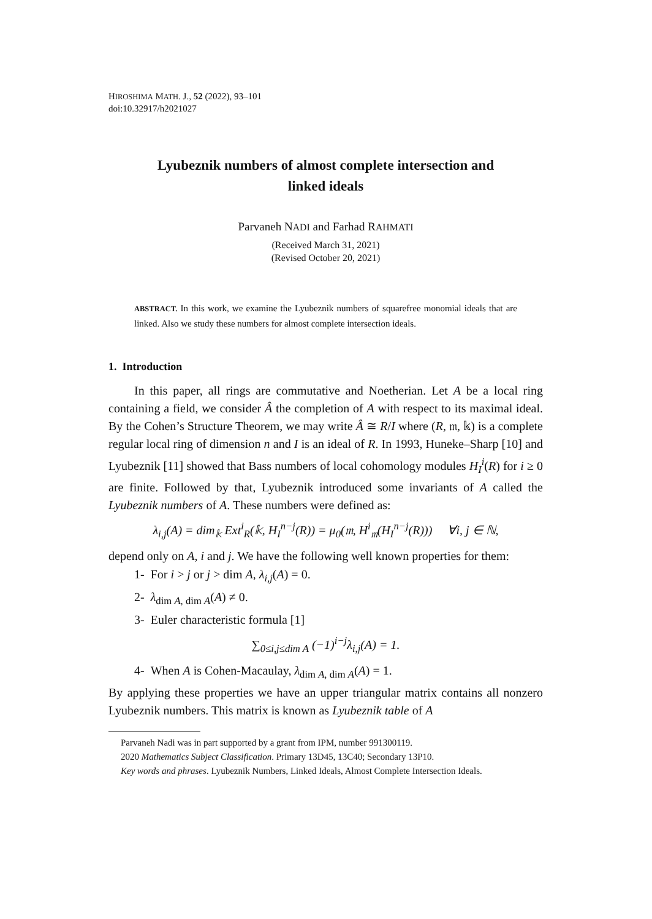HIROSHIMA MATH. J., 52 (2022), 93–101
doi:10.32917/h2021027
Lyubeznik numbers of almost complete intersection and
linked ideals
Parvaneh NADI and Farhad RAHMATI
(Received March 31, 2021)
(Revised October 20, 2021)
ABSTRACT. In this work, we examine the Lyubeznik numbers of squarefree monomial ideals that are linked. Also we study these numbers for almost complete intersection ideals.
1. Introduction
In this paper, all rings are commutative and Noetherian. Let A be a local ring containing a field, we consider Â the completion of A with respect to its maximal ideal. By the Cohen’s Structure Theorem, we may write Â ≅ R/I where (R, 𝔪, 𝕜) is a complete regular local ring of dimension n and I is an ideal of R. In 1993, Huneke–Sharp [10] and Lyubeznik [11] showed that Bass numbers of local cohomology modules H<sub>I</sub><sup>i</sup>(R) for i ≥ 0 are finite. Followed by that, Lyubeznik introduced some invariants of A called the Lyubeznik numbers of A. These numbers were defined as:
λ<sub>i,j</sub>(A) = dim<sub>𝕜</sub> Ext<sup>i</sup><sub>R</sub>(𝕜, H<sub>I</sub><sup>n−j</sup>(R)) = μ<sub>0</sub>(𝔪, H<sup>i</sup><sub>𝔪</sub>(H<sub>I</sub><sup>n−j</sup>(R))) ∀i, j ∈ ℕ,
depend only on A, i and j. We have the following well known properties for them:
1- For i > j or j > dim A, λ<sub>i,j</sub>(A) = 0.
2- λ<sub>dim A, dim A</sub>(A) ≠ 0.
3- Euler characteristic formula [1]
∑<sub>0≤i,j≤dim A</sub> (−1)<sup>i−j</sup>λ<sub>i,j</sub>(A) = 1.
4- When A is Cohen-Macaulay, λ<sub>dim A, dim A</sub>(A) = 1.
By applying these properties we have an upper triangular matrix contains all nonzero Lyubeznik numbers. This matrix is known as Lyubeznik table of A
Parvaneh Nadi was in part supported by a grant from IPM, number 991300119.
2020 Mathematics Subject Classification. Primary 13D45, 13C40; Secondary 13P10.
Key words and phrases. Lyubeznik Numbers, Linked Ideals, Almost Complete Intersection Ideals.